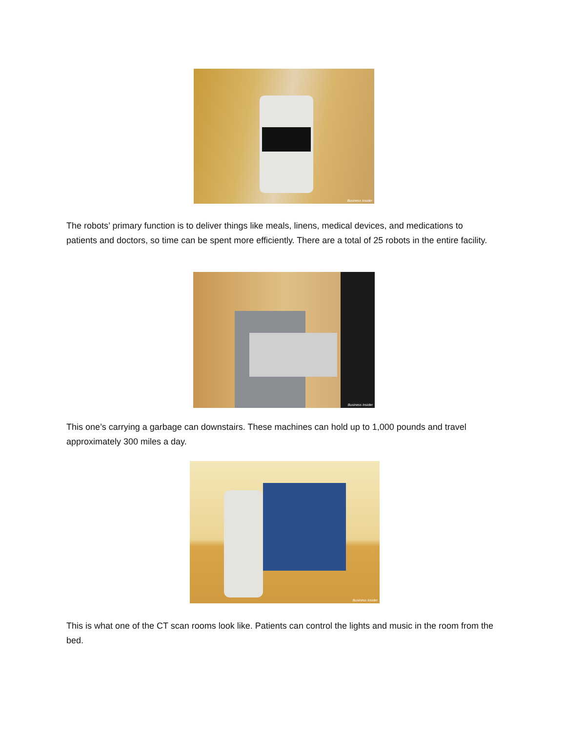Business Insider
The robots’ primary function is to deliver things like meals, linens, medical devices, and medications to patients and doctors, so time can be spent more efficiently. There are a total of 25 robots in the entire facility.
Business Insider
This one’s carrying a garbage can downstairs. These machines can hold up to 1,000 pounds and travel approximately 300 miles a day.
Business Insider
This is what one of the CT scan rooms look like. Patients can control the lights and music in the room from the bed.